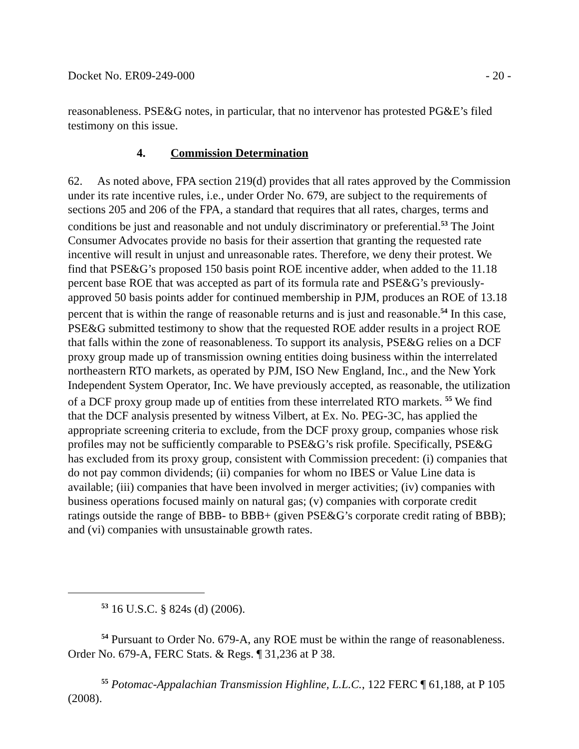Docket No. ER09-249-000 - 20 -
reasonableness. PSE&G notes, in particular, that no intervenor has protested PG&E’s filed testimony on this issue.
4. Commission Determination
62. As noted above, FPA section 219(d) provides that all rates approved by the Commission under its rate incentive rules, i.e., under Order No. 679, are subject to the requirements of sections 205 and 206 of the FPA, a standard that requires that all rates, charges, terms and conditions be just and reasonable and not unduly discriminatory or preferential.<sup>53</sup> The Joint Consumer Advocates provide no basis for their assertion that granting the requested rate incentive will result in unjust and unreasonable rates. Therefore, we deny their protest. We find that PSE&G’s proposed 150 basis point ROE incentive adder, when added to the 11.18 percent base ROE that was accepted as part of its formula rate and PSE&G’s previously-approved 50 basis points adder for continued membership in PJM, produces an ROE of 13.18 percent that is within the range of reasonable returns and is just and reasonable.<sup>54</sup> In this case, PSE&G submitted testimony to show that the requested ROE adder results in a project ROE that falls within the zone of reasonableness. To support its analysis, PSE&G relies on a DCF proxy group made up of transmission owning entities doing business within the interrelated northeastern RTO markets, as operated by PJM, ISO New England, Inc., and the New York Independent System Operator, Inc. We have previously accepted, as reasonable, the utilization of a DCF proxy group made up of entities from these interrelated RTO markets. <sup>55</sup> We find that the DCF analysis presented by witness Vilbert, at Ex. No. PEG-3C, has applied the appropriate screening criteria to exclude, from the DCF proxy group, companies whose risk profiles may not be sufficiently comparable to PSE&G’s risk profile. Specifically, PSE&G has excluded from its proxy group, consistent with Commission precedent: (i) companies that do not pay common dividends; (ii) companies for whom no IBES or Value Line data is available; (iii) companies that have been involved in merger activities; (iv) companies with business operations focused mainly on natural gas; (v) companies with corporate credit ratings outside the range of BBB- to BBB+ (given PSE&G’s corporate credit rating of BBB); and (vi) companies with unsustainable growth rates.
<sup>53</sup> 16 U.S.C. § 824s (d) (2006).
<sup>54</sup> Pursuant to Order No. 679-A, any ROE must be within the range of reasonableness. Order No. 679-A, FERC Stats. & Regs. ¶ 31,236 at P 38.
<sup>55</sup> Potomac-Appalachian Transmission Highline, L.L.C., 122 FERC ¶ 61,188, at P 105 (2008).